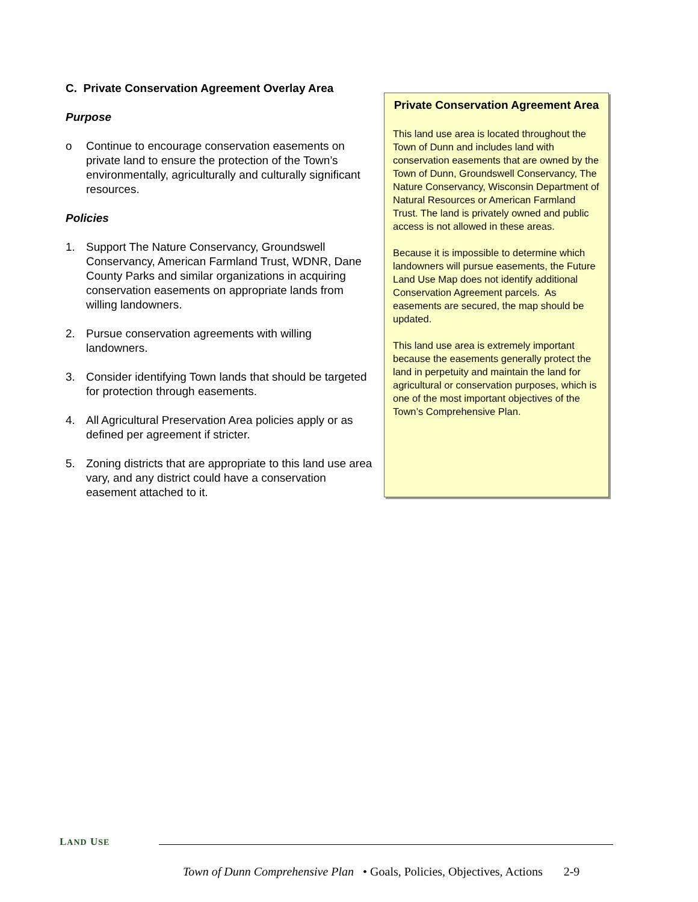C. Private Conservation Agreement Overlay Area
Purpose
o Continue to encourage conservation easements on private land to ensure the protection of the Town’s environmentally, agriculturally and culturally significant resources.
Policies
1. Support The Nature Conservancy, Groundswell Conservancy, American Farmland Trust, WDNR, Dane County Parks and similar organizations in acquiring conservation easements on appropriate lands from willing landowners.
2. Pursue conservation agreements with willing landowners.
3. Consider identifying Town lands that should be targeted for protection through easements.
4. All Agricultural Preservation Area policies apply or as defined per agreement if stricter.
5. Zoning districts that are appropriate to this land use area vary, and any district could have a conservation easement attached to it.
Private Conservation Agreement Area
This land use area is located throughout the Town of Dunn and includes land with conservation easements that are owned by the Town of Dunn, Groundswell Conservancy, The Nature Conservancy, Wisconsin Department of Natural Resources or American Farmland Trust. The land is privately owned and public access is not allowed in these areas.
Because it is impossible to determine which landowners will pursue easements, the Future Land Use Map does not identify additional Conservation Agreement parcels. As easements are secured, the map should be updated.
This land use area is extremely important because the easements generally protect the land in perpetuity and maintain the land for agricultural or conservation purposes, which is one of the most important objectives of the Town’s Comprehensive Plan.
LAND USE
Town of Dunn Comprehensive Plan • Goals, Policies, Objectives, Actions 2-9